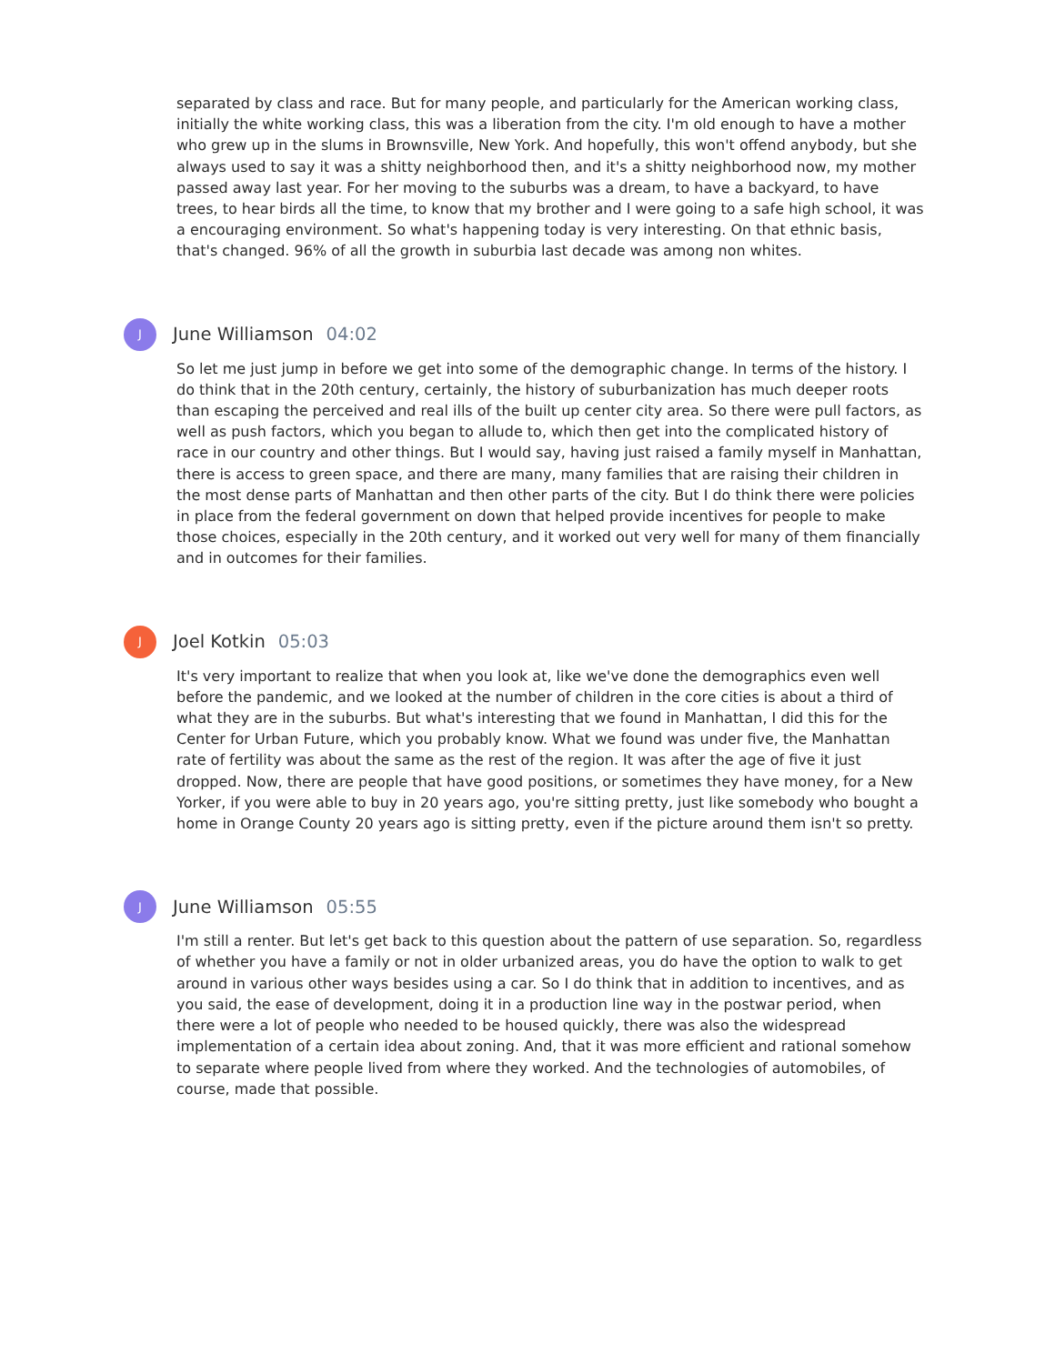separated by class and race. But for many people, and particularly for the American working class, initially the white working class, this was a liberation from the city. I'm old enough to have a mother who grew up in the slums in Brownsville, New York. And hopefully, this won't offend anybody, but she always used to say it was a shitty neighborhood then, and it's a shitty neighborhood now, my mother passed away last year. For her moving to the suburbs was a dream, to have a backyard, to have trees, to hear birds all the time, to know that my brother and I were going to a safe high school, it was a encouraging environment. So what's happening today is very interesting. On that ethnic basis, that's changed. 96% of all the growth in suburbia last decade was among non whites.
J
June Williamson 04:02
So let me just jump in before we get into some of the demographic change. In terms of the history. I do think that in the 20th century, certainly, the history of suburbanization has much deeper roots than escaping the perceived and real ills of the built up center city area. So there were pull factors, as well as push factors, which you began to allude to, which then get into the complicated history of race in our country and other things. But I would say, having just raised a family myself in Manhattan, there is access to green space, and there are many, many families that are raising their children in the most dense parts of Manhattan and then other parts of the city. But I do think there were policies in place from the federal government on down that helped provide incentives for people to make those choices, especially in the 20th century, and it worked out very well for many of them financially and in outcomes for their families.
J
Joel Kotkin 05:03
It's very important to realize that when you look at, like we've done the demographics even well before the pandemic, and we looked at the number of children in the core cities is about a third of what they are in the suburbs. But what's interesting that we found in Manhattan, I did this for the Center for Urban Future, which you probably know. What we found was under five, the Manhattan rate of fertility was about the same as the rest of the region. It was after the age of five it just dropped. Now, there are people that have good positions, or sometimes they have money, for a New Yorker, if you were able to buy in 20 years ago, you're sitting pretty, just like somebody who bought a home in Orange County 20 years ago is sitting pretty, even if the picture around them isn't so pretty.
J
June Williamson 05:55
I'm still a renter. But let's get back to this question about the pattern of use separation. So, regardless of whether you have a family or not in older urbanized areas, you do have the option to walk to get around in various other ways besides using a car. So I do think that in addition to incentives, and as you said, the ease of development, doing it in a production line way in the postwar period, when there were a lot of people who needed to be housed quickly, there was also the widespread implementation of a certain idea about zoning. And, that it was more efficient and rational somehow to separate where people lived from where they worked. And the technologies of automobiles, of course, made that possible.